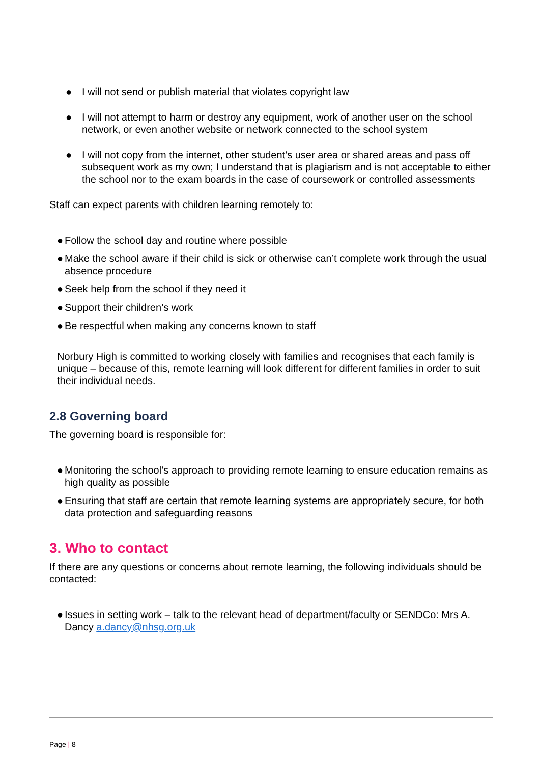● I will not send or publish material that violates copyright law
● I will not attempt to harm or destroy any equipment, work of another user on the school network, or even another website or network connected to the school system
● I will not copy from the internet, other student’s user area or shared areas and pass off subsequent work as my own; I understand that is plagiarism and is not acceptable to either the school nor to the exam boards in the case of coursework or controlled assessments
Staff can expect parents with children learning remotely to:
● Follow the school day and routine where possible
● Make the school aware if their child is sick or otherwise can’t complete work through the usual absence procedure
● Seek help from the school if they need it
● Support their children’s work
● Be respectful when making any concerns known to staff
Norbury High is committed to working closely with families and recognises that each family is unique – because of this, remote learning will look different for different families in order to suit their individual needs.
2.8 Governing board
The governing board is responsible for:
● Monitoring the school’s approach to providing remote learning to ensure education remains as high quality as possible
● Ensuring that staff are certain that remote learning systems are appropriately secure, for both data protection and safeguarding reasons
3. Who to contact
If there are any questions or concerns about remote learning, the following individuals should be contacted:
● Issues in setting work – talk to the relevant head of department/faculty or SENDCo: Mrs A. Dancy a.dancy@nhsg.org.uk
Page | 8